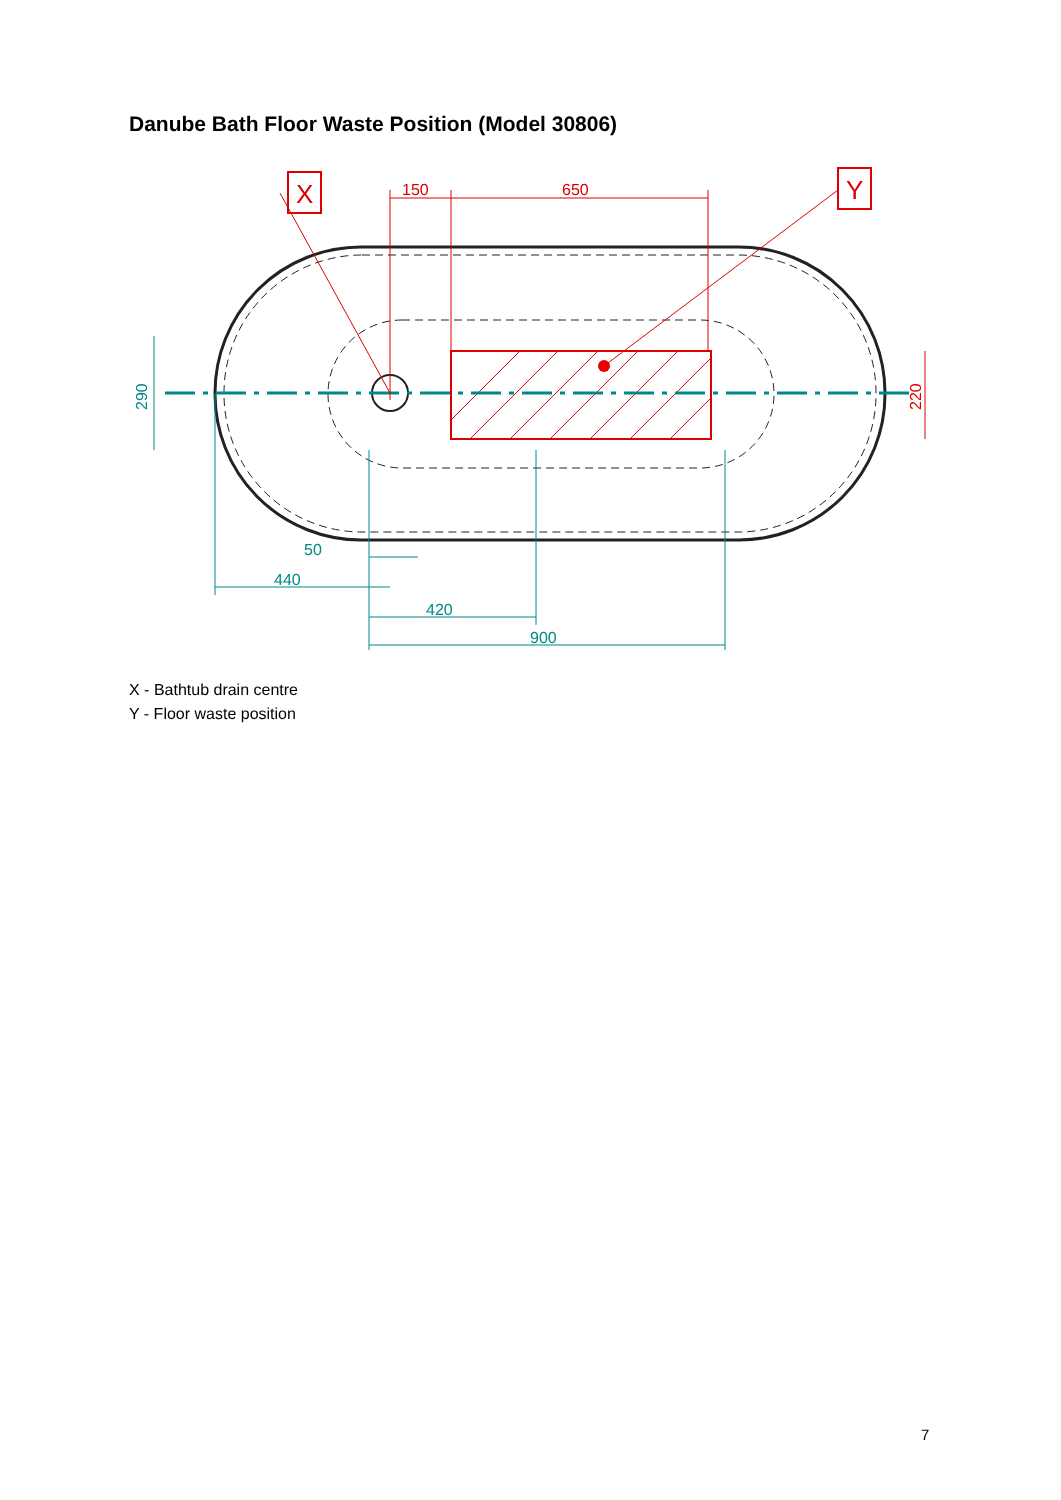Danube Bath Floor Waste Position (Model 30806)
X
Y
150
650
220
290
50
440
420
900
X - Bathtub drain centre
Y - Floor waste position
7